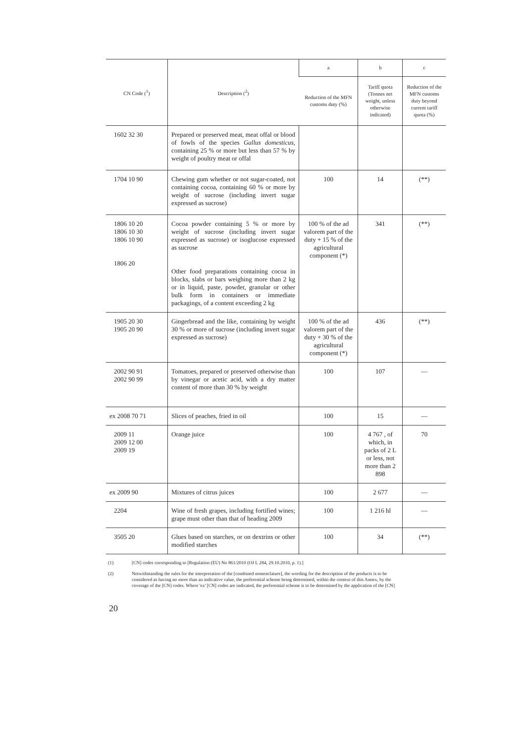| CN Code (<sup>1</sup>) | Description (<sup>2</sup>) | a | b | c |
| --- | --- | --- | --- | --- |
| | | Reduction of the MFN customs duty (%) | Tariff quota (Tonnes net weight, unless otherwise indicated) | Reduction of the MFN customs duty beyond current tariff quota (%) |
| 1602 32 30 | Prepared or preserved meat, meat offal or blood of fowls of the species Gallus domesticus , containing 25 % or more but less than 57 % by weight of poultry meat or offal | | | |
| 1704 10 90 | Chewing gum whether or not sugar-coated, not containing cocoa, containing 60 % or more by weight of sucrose (including invert sugar expressed as sucrose) | 100 | 14 | (**) |
| 1806 10 20 1806 10 30 1806 10 90 1806 20 | Cocoa powder containing 5 % or more by weight of sucrose (including invert sugar expressed as sucrose) or isoglucose expressed as sucrose Other food preparations containing cocoa in blocks, slabs or bars weighing more than 2 kg or in liquid, paste, powder, granular or other bulk form in containers or immediate packagings, of a content exceeding 2 kg | 100 % of the ad valorem part of the duty + 15 % of the agricultural component (*) | 341 | (**) |
| 1905 20 30 1905 20 90 | Gingerbread and the like, containing by weight 30 % or more of sucrose (including invert sugar expressed as sucrose) | 100 % of the ad valorem part of the duty + 30 % of the agricultural component (*) | 436 | (**) |
| 2002 90 91 2002 90 99 | Tomatoes, prepared or preserved otherwise than by vinegar or acetic acid, with a dry matter content of more than 30 % by weight | 100 | 107 | — |
| ex 2008 70 71 | Slices of peaches, fried in oil | 100 | 15 | — |
| 2009 11 2009 12 00 2009 19 | Orange juice | 100 | 4 767 , of which, in packs of 2 L or less, not more than 2 898 | 70 |
| ex 2009 90 | Mixtures of citrus juices | 100 | 2 677 | — |
| 2204 | Wine of fresh grapes, including fortified wines; grape must other than that of heading 2009 | 100 | 1 216 hl | — |
| 3505 20 | Glues based on starches, or on dextrins or other modified starches | 100 | 34 | (**) |
(1) [CN] codes corresponding to [Regulation (EU) No 861/2010 (OJ L 284, 29.10.2010, p. 1).]
(2) Notwithstanding the rules for the interpretation of the [combined nomenclature], the wording for the description of the products is to be considered as having no more than an indicative value, the preferential scheme being determined, within the context of this Annex, by the coverage of the [CN] codes. Where 'ex' [CN] codes are indicated, the preferential scheme is to be determined by the application of the [CN]
20